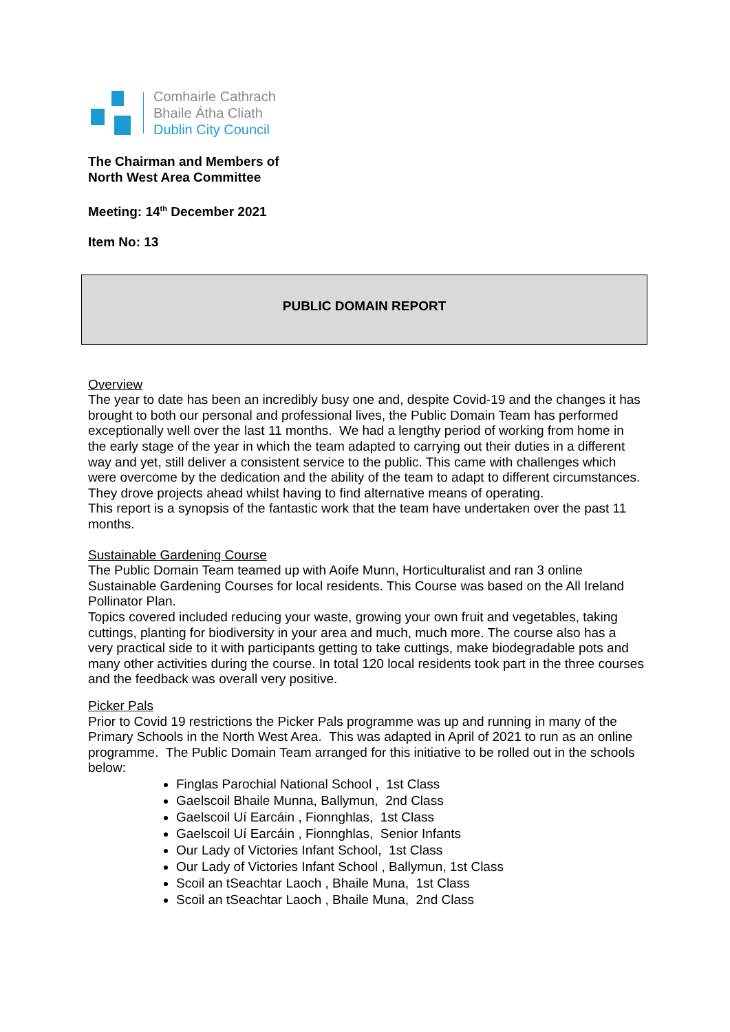Comhairle Cathrach
Bhaile Átha Cliath
Dublin City Council
The Chairman and Members of
North West Area Committee
Meeting: 14<sup>th</sup> December 2021
Item No: 13
PUBLIC DOMAIN REPORT
Overview
The year to date has been an incredibly busy one and, despite Covid-19 and the changes it has brought to both our personal and professional lives, the Public Domain Team has performed exceptionally well over the last 11 months. We had a lengthy period of working from home in the early stage of the year in which the team adapted to carrying out their duties in a different way and yet, still deliver a consistent service to the public. This came with challenges which were overcome by the dedication and the ability of the team to adapt to different circumstances. They drove projects ahead whilst having to find alternative means of operating.
This report is a synopsis of the fantastic work that the team have undertaken over the past 11 months.
Sustainable Gardening Course
The Public Domain Team teamed up with Aoife Munn, Horticulturalist and ran 3 online Sustainable Gardening Courses for local residents. This Course was based on the All Ireland Pollinator Plan.
Topics covered included reducing your waste, growing your own fruit and vegetables, taking cuttings, planting for biodiversity in your area and much, much more. The course also has a very practical side to it with participants getting to take cuttings, make biodegradable pots and many other activities during the course. In total 120 local residents took part in the three courses and the feedback was overall very positive.
Picker Pals
Prior to Covid 19 restrictions the Picker Pals programme was up and running in many of the Primary Schools in the North West Area. This was adapted in April of 2021 to run as an online programme. The Public Domain Team arranged for this initiative to be rolled out in the schools below:
Finglas Parochial National School , 1st Class
Gaelscoil Bhaile Munna, Ballymun, 2nd Class
Gaelscoil Uí Earcáin , Fionnghlas, 1st Class
Gaelscoil Uí Earcáin , Fionnghlas, Senior Infants
Our Lady of Victories Infant School, 1st Class
Our Lady of Victories Infant School , Ballymun, 1st Class
Scoil an tSeachtar Laoch , Bhaile Muna, 1st Class
Scoil an tSeachtar Laoch , Bhaile Muna, 2nd Class